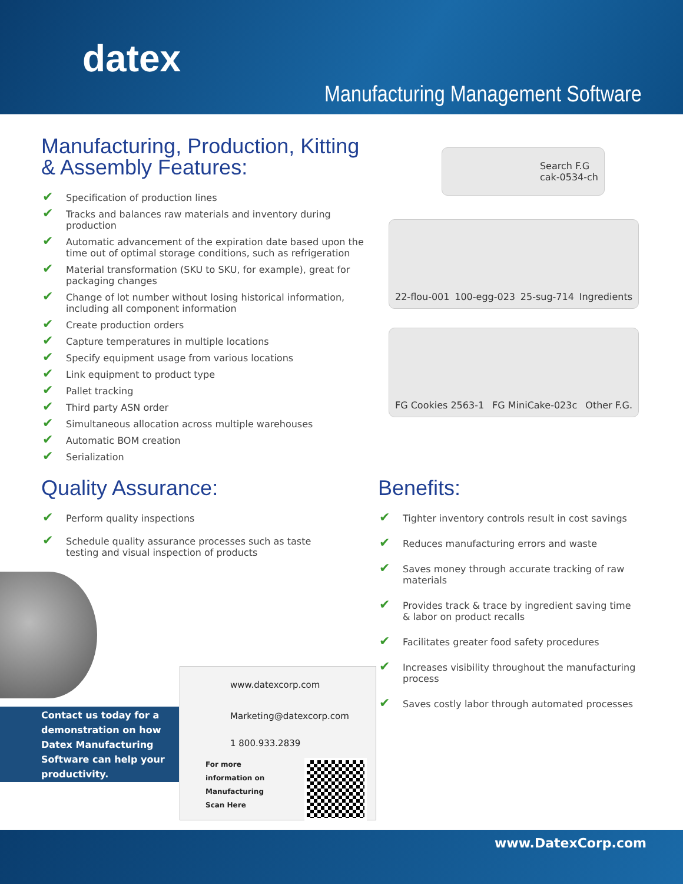datex
Manufacturing Management Software
Manufacturing, Production, Kitting
& Assembly Features:
✔ Specification of production lines
✔ Tracks and balances raw materials and inventory during production
✔ Automatic advancement of the expiration date based upon the time out of optimal storage conditions, such as refrigeration
✔ Material transformation (SKU to SKU, for example), great for packaging changes
✔ Change of lot number without losing historical information, including all component information
✔ Create production orders
✔ Capture temperatures in multiple locations
✔ Specify equipment usage from various locations
✔ Link equipment to product type
✔ Pallet tracking
✔ Third party ASN order
✔ Simultaneous allocation across multiple warehouses
✔ Automatic BOM creation
✔ Serialization
Search F.G
cak-0534-ch
22-flou-001 100-egg-023 25-sug-714 Ingredients
FG Cookies 2563-1 FG MiniCake-023c Other F.G.
Quality Assurance:
✔ Perform quality inspections
✔ Schedule quality assurance processes such as taste testing and visual inspection of products
Benefits:
✔ Tighter inventory controls result in cost savings
✔ Reduces manufacturing errors and waste
✔ Saves money through accurate tracking of raw materials
✔ Provides track & trace by ingredient saving time & labor on product recalls
✔ Facilitates greater food safety procedures
✔ Increases visibility throughout the manufacturing process
✔ Saves costly labor through automated processes
Contact us today for a demonstration on how Datex Manufacturing Software can help your productivity.
www.datexcorp.com
Marketing@datexcorp.com
1 800.933.2839
For more
information on
Manufacturing
Scan Here
www.DatexCorp.com